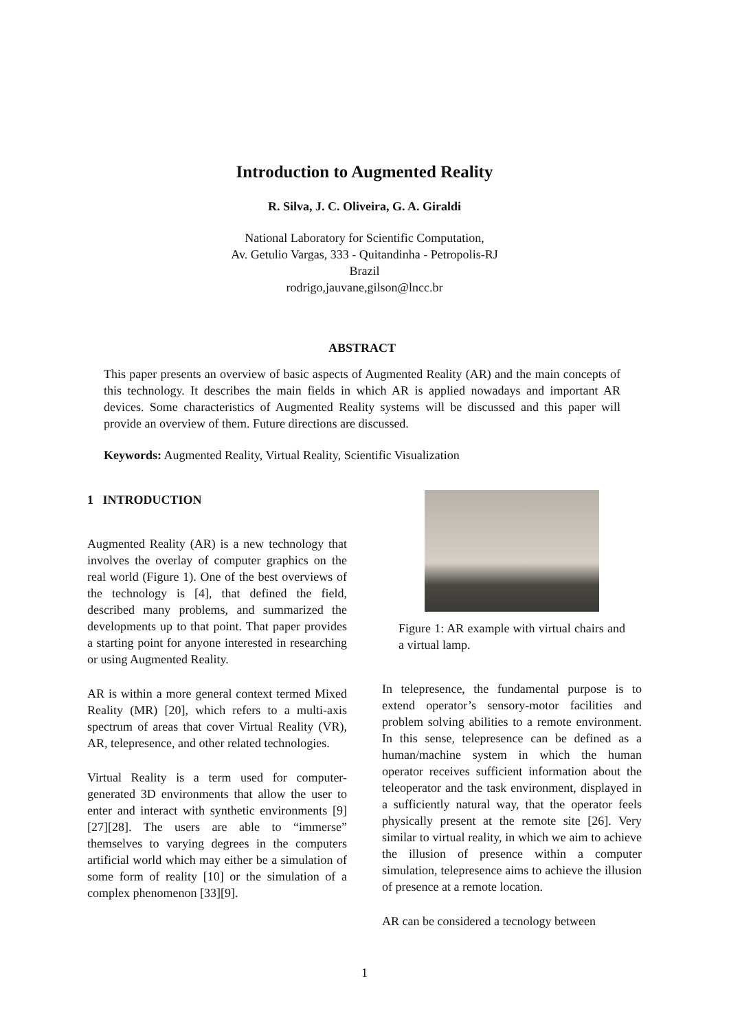Introduction to Augmented Reality
R. Silva, J. C. Oliveira, G. A. Giraldi
National Laboratory for Scientific Computation,
Av. Getulio Vargas, 333 - Quitandinha - Petropolis-RJ
Brazil
rodrigo,jauvane,gilson@lncc.br
ABSTRACT
This paper presents an overview of basic aspects of Augmented Reality (AR) and the main concepts of this technology. It describes the main fields in which AR is applied nowadays and important AR devices. Some characteristics of Augmented Reality systems will be discussed and this paper will provide an overview of them. Future directions are discussed.
Keywords: Augmented Reality, Virtual Reality, Scientific Visualization
1 INTRODUCTION
Augmented Reality (AR) is a new technology that involves the overlay of computer graphics on the real world (Figure 1). One of the best overviews of the technology is [4], that defined the field, described many problems, and summarized the developments up to that point. That paper provides a starting point for anyone interested in researching or using Augmented Reality.
AR is within a more general context termed Mixed Reality (MR) [20], which refers to a multi-axis spectrum of areas that cover Virtual Reality (VR), AR, telepresence, and other related technologies.
Virtual Reality is a term used for computer-generated 3D environments that allow the user to enter and interact with synthetic environments [9][27][28]. The users are able to “immerse” themselves to varying degrees in the computers artificial world which may either be a simulation of some form of reality [10] or the simulation of a complex phenomenon [33][9].
Figure 1: AR example with virtual chairs and a virtual lamp.
In telepresence, the fundamental purpose is to extend operator’s sensory-motor facilities and problem solving abilities to a remote environment. In this sense, telepresence can be defined as a human/machine system in which the human operator receives sufficient information about the teleoperator and the task environment, displayed in a sufficiently natural way, that the operator feels physically present at the remote site [26]. Very similar to virtual reality, in which we aim to achieve the illusion of presence within a computer simulation, telepresence aims to achieve the illusion of presence at a remote location.
AR can be considered a tecnology between
1